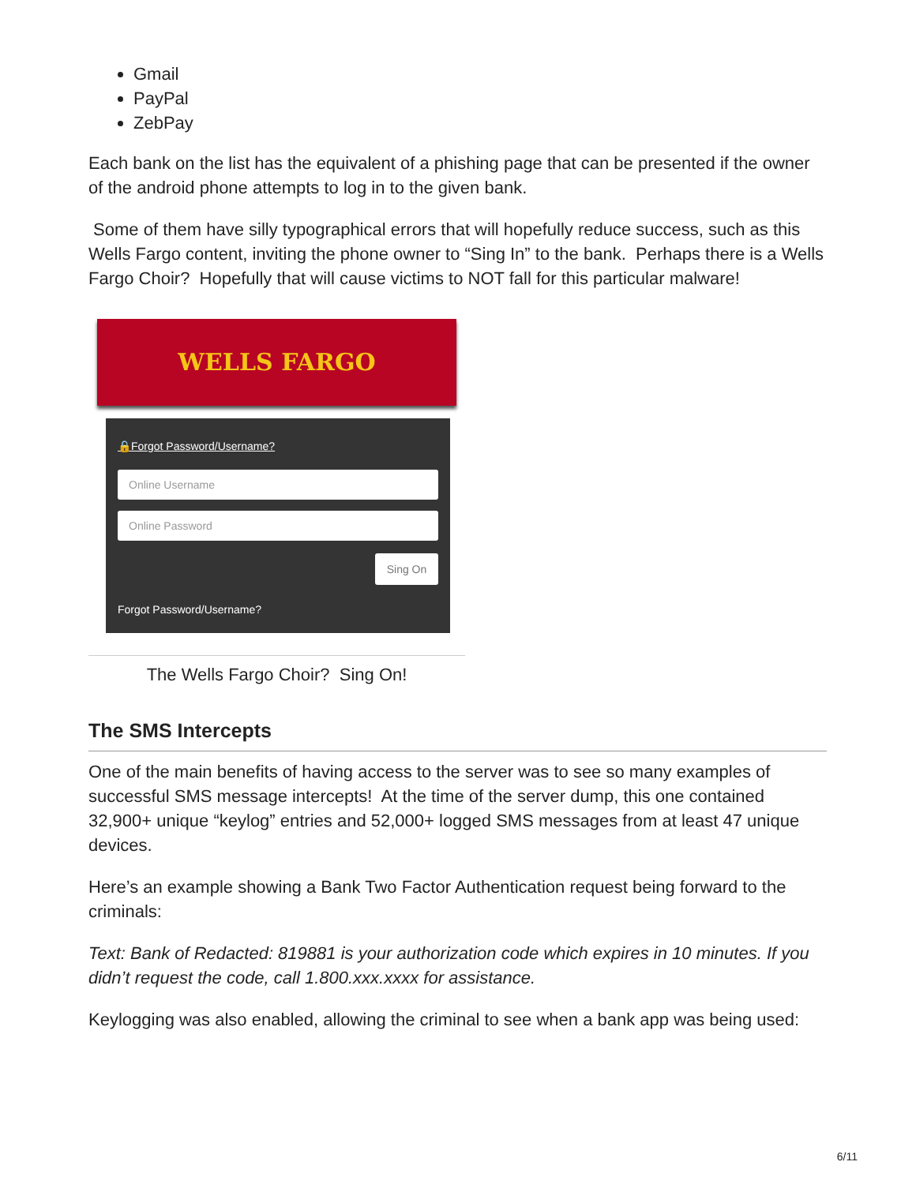Gmail
PayPal
ZebPay
Each bank on the list has the equivalent of a phishing page that can be presented if the owner of the android phone attempts to log in to the given bank.
Some of them have silly typographical errors that will hopefully reduce success, such as this Wells Fargo content, inviting the phone owner to “Sing In” to the bank. Perhaps there is a Wells Fargo Choir? Hopefully that will cause victims to NOT fall for this particular malware!
WELLS FARGO
🔒Forgot Password/Username?
Online Username
Online Password
Sing On
Forgot Password/Username?
The Wells Fargo Choir? Sing On!
The SMS Intercepts
One of the main benefits of having access to the server was to see so many examples of successful SMS message intercepts! At the time of the server dump, this one contained 32,900+ unique “keylog” entries and 52,000+ logged SMS messages from at least 47 unique devices.
Here’s an example showing a Bank Two Factor Authentication request being forward to the criminals:
Text: Bank of Redacted: 819881 is your authorization code which expires in 10 minutes. If you didn’t request the code, call 1.800.xxx.xxxx for assistance.
Keylogging was also enabled, allowing the criminal to see when a bank app was being used:
6/11